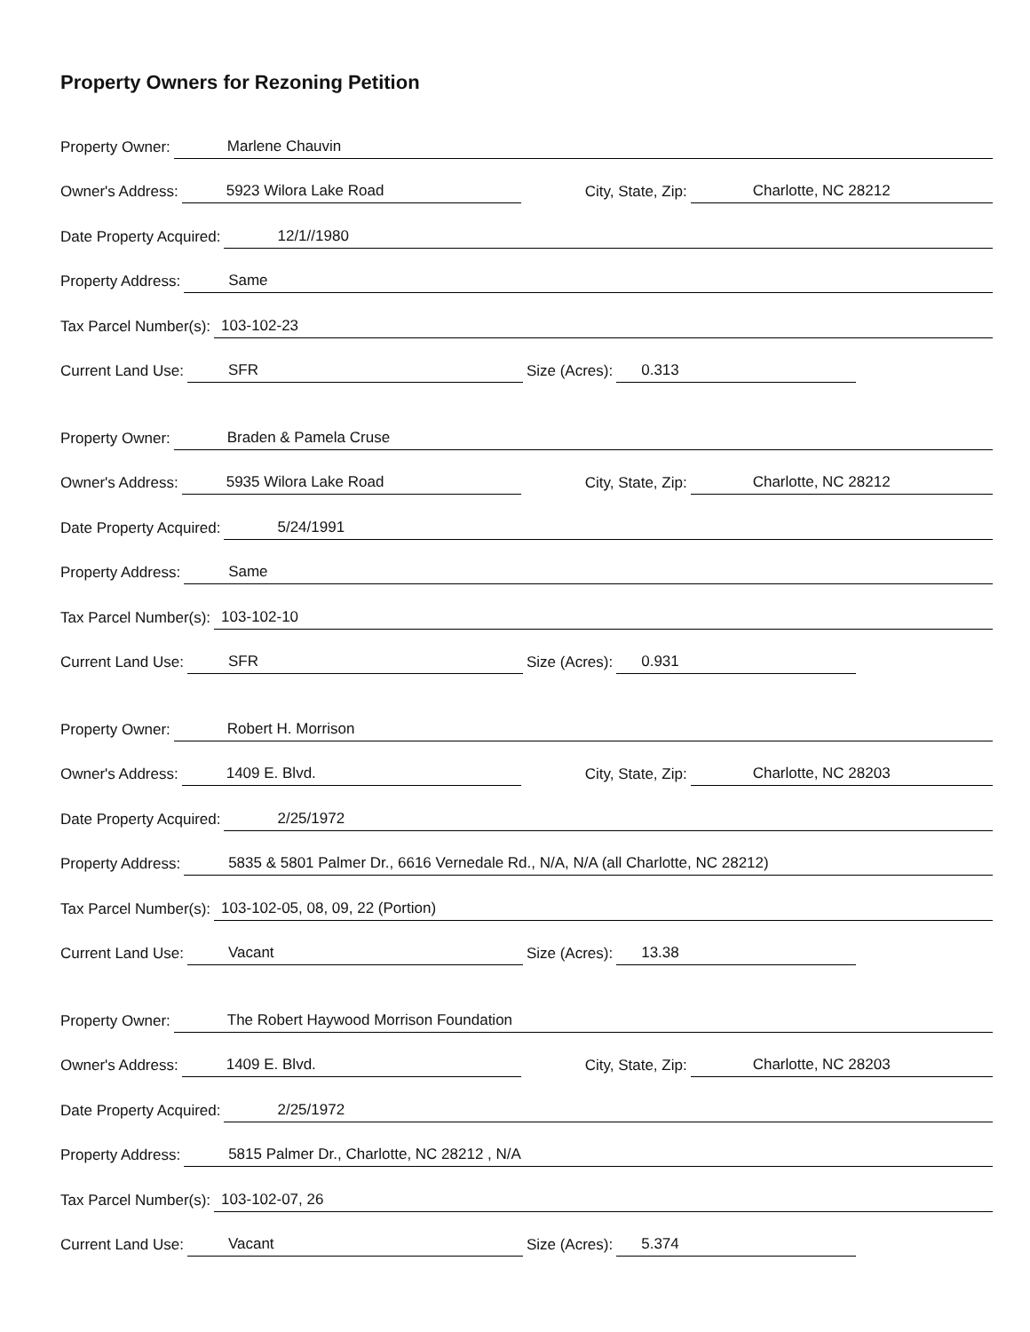Property Owners for Rezoning Petition
Property Owner: Marlene Chauvin
Owner's Address: 5923 Wilora Lake Road City, State, Zip: Charlotte, NC 28212
Date Property Acquired: 12/1//1980
Property Address: Same
Tax Parcel Number(s): 103-102-23
Current Land Use: SFR Size (Acres): 0.313
Property Owner: Braden & Pamela Cruse
Owner's Address: 5935 Wilora Lake Road City, State, Zip: Charlotte, NC 28212
Date Property Acquired: 5/24/1991
Property Address: Same
Tax Parcel Number(s): 103-102-10
Current Land Use: SFR Size (Acres): 0.931
Property Owner: Robert H. Morrison
Owner's Address: 1409 E. Blvd. City, State, Zip: Charlotte, NC 28203
Date Property Acquired: 2/25/1972
Property Address: 5835 & 5801 Palmer Dr., 6616 Vernedale Rd., N/A, N/A (all Charlotte, NC 28212)
Tax Parcel Number(s): 103-102-05, 08, 09, 22 (Portion)
Current Land Use: Vacant Size (Acres): 13.38
Property Owner: The Robert Haywood Morrison Foundation
Owner's Address: 1409 E. Blvd. City, State, Zip: Charlotte, NC 28203
Date Property Acquired: 2/25/1972
Property Address: 5815 Palmer Dr., Charlotte, NC 28212 , N/A
Tax Parcel Number(s): 103-102-07, 26
Current Land Use: Vacant Size (Acres): 5.374